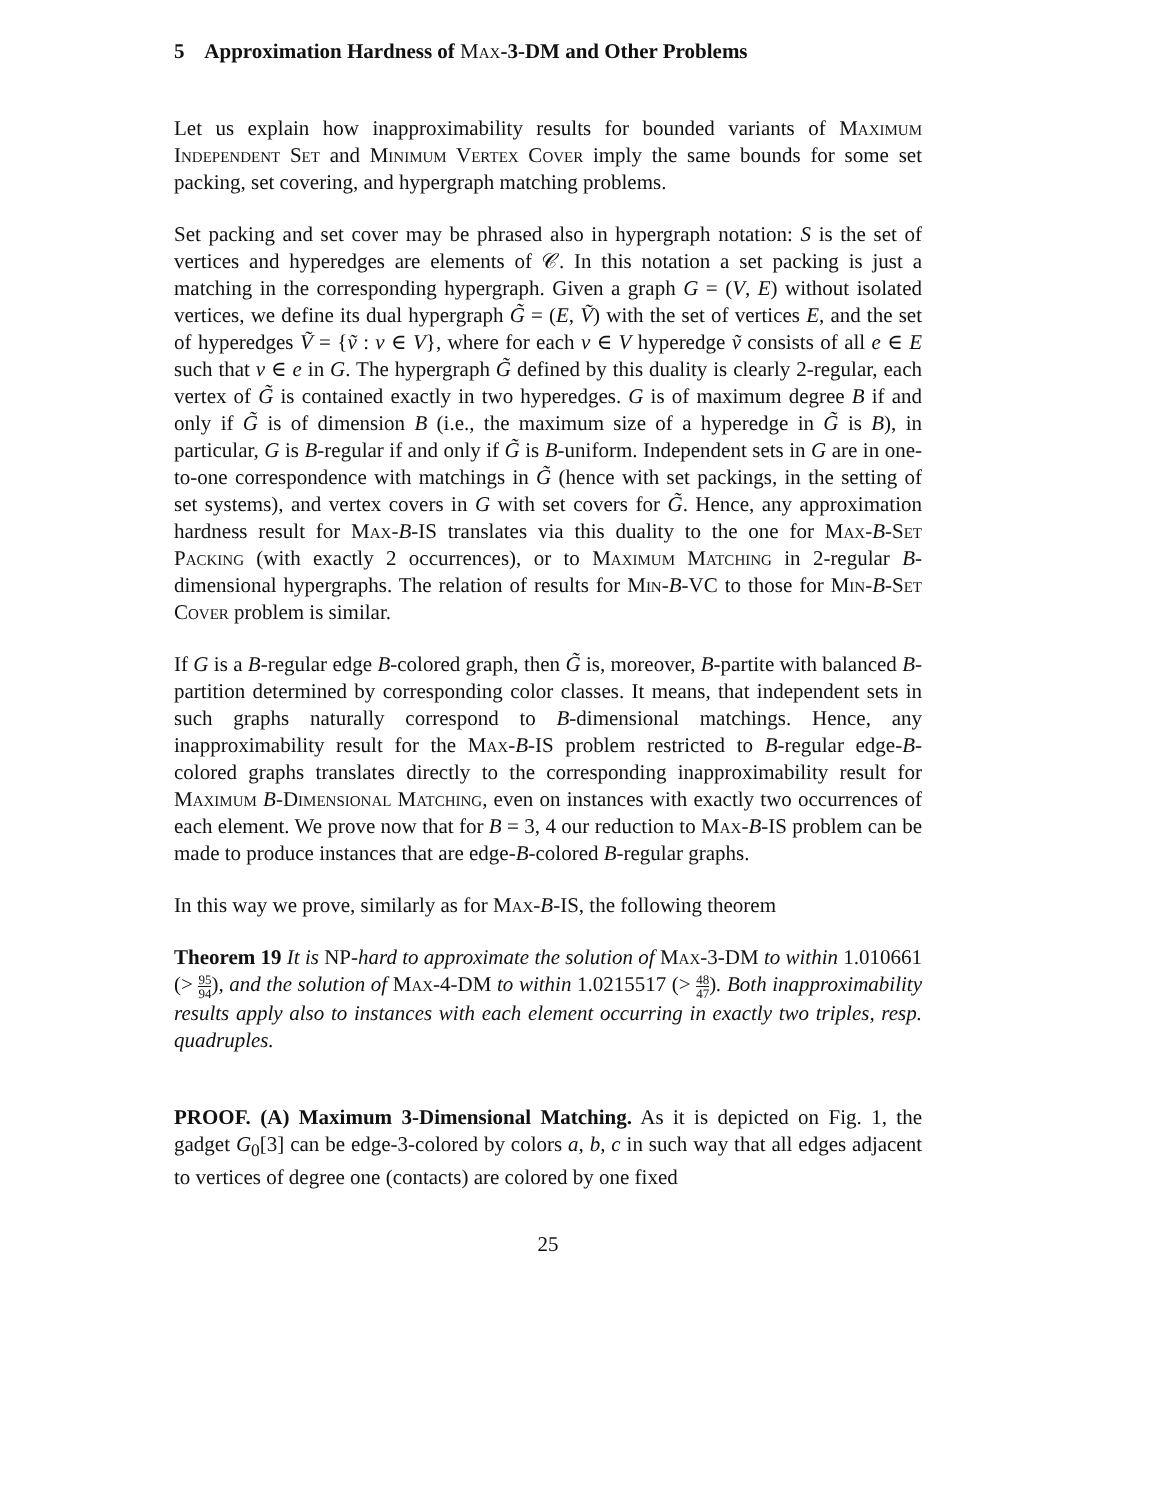5 Approximation Hardness of Max-3-DM and Other Problems
Let us explain how inapproximability results for bounded variants of Maximum Independent Set and Minimum Vertex Cover imply the same bounds for some set packing, set covering, and hypergraph matching problems.
Set packing and set cover may be phrased also in hypergraph notation: S is the set of vertices and hyperedges are elements of 𝒞. In this notation a set packing is just a matching in the corresponding hypergraph. Given a graph G = (V, E) without isolated vertices, we define its dual hypergraph G̃ = (E, Ṽ) with the set of vertices E, and the set of hyperedges Ṽ = {ṽ : v ∈ V}, where for each v ∈ V hyperedge ṽ consists of all e ∈ E such that v ∈ e in G. The hypergraph G̃ defined by this duality is clearly 2-regular, each vertex of G̃ is contained exactly in two hyperedges. G is of maximum degree B if and only if G̃ is of dimension B (i.e., the maximum size of a hyperedge in G̃ is B), in particular, G is B-regular if and only if G̃ is B-uniform. Independent sets in G are in one-to-one correspondence with matchings in G̃ (hence with set packings, in the setting of set systems), and vertex covers in G with set covers for G̃. Hence, any approximation hardness result for Max-B-IS translates via this duality to the one for Max-B-Set Packing (with exactly 2 occurrences), or to Maximum Matching in 2-regular B-dimensional hypergraphs. The relation of results for Min-B-VC to those for Min-B-Set Cover problem is similar.
If G is a B-regular edge B-colored graph, then G̃ is, moreover, B-partite with balanced B-partition determined by corresponding color classes. It means, that independent sets in such graphs naturally correspond to B-dimensional matchings. Hence, any inapproximability result for the Max-B-IS problem restricted to B-regular edge-B-colored graphs translates directly to the corresponding inapproximability result for Maximum B-Dimensional Matching, even on instances with exactly two occurrences of each element. We prove now that for B = 3, 4 our reduction to Max-B-IS problem can be made to produce instances that are edge-B-colored B-regular graphs.
In this way we prove, similarly as for Max-B-IS, the following theorem
Theorem 19 It is NP-hard to approximate the solution of Max-3-DM to within 1.010661 (> 95 94), and the solution of Max-4-DM to within 1.0215517 (> 48 47). Both inapproximability results apply also to instances with each element occurring in exactly two triples, resp. quadruples.
PROOF. (A) Maximum 3-Dimensional Matching. As it is depicted on Fig. 1, the gadget G<sub>0</sub>[3] can be edge-3-colored by colors a, b, c in such way that all edges adjacent to vertices of degree one (contacts) are colored by one fixed
25